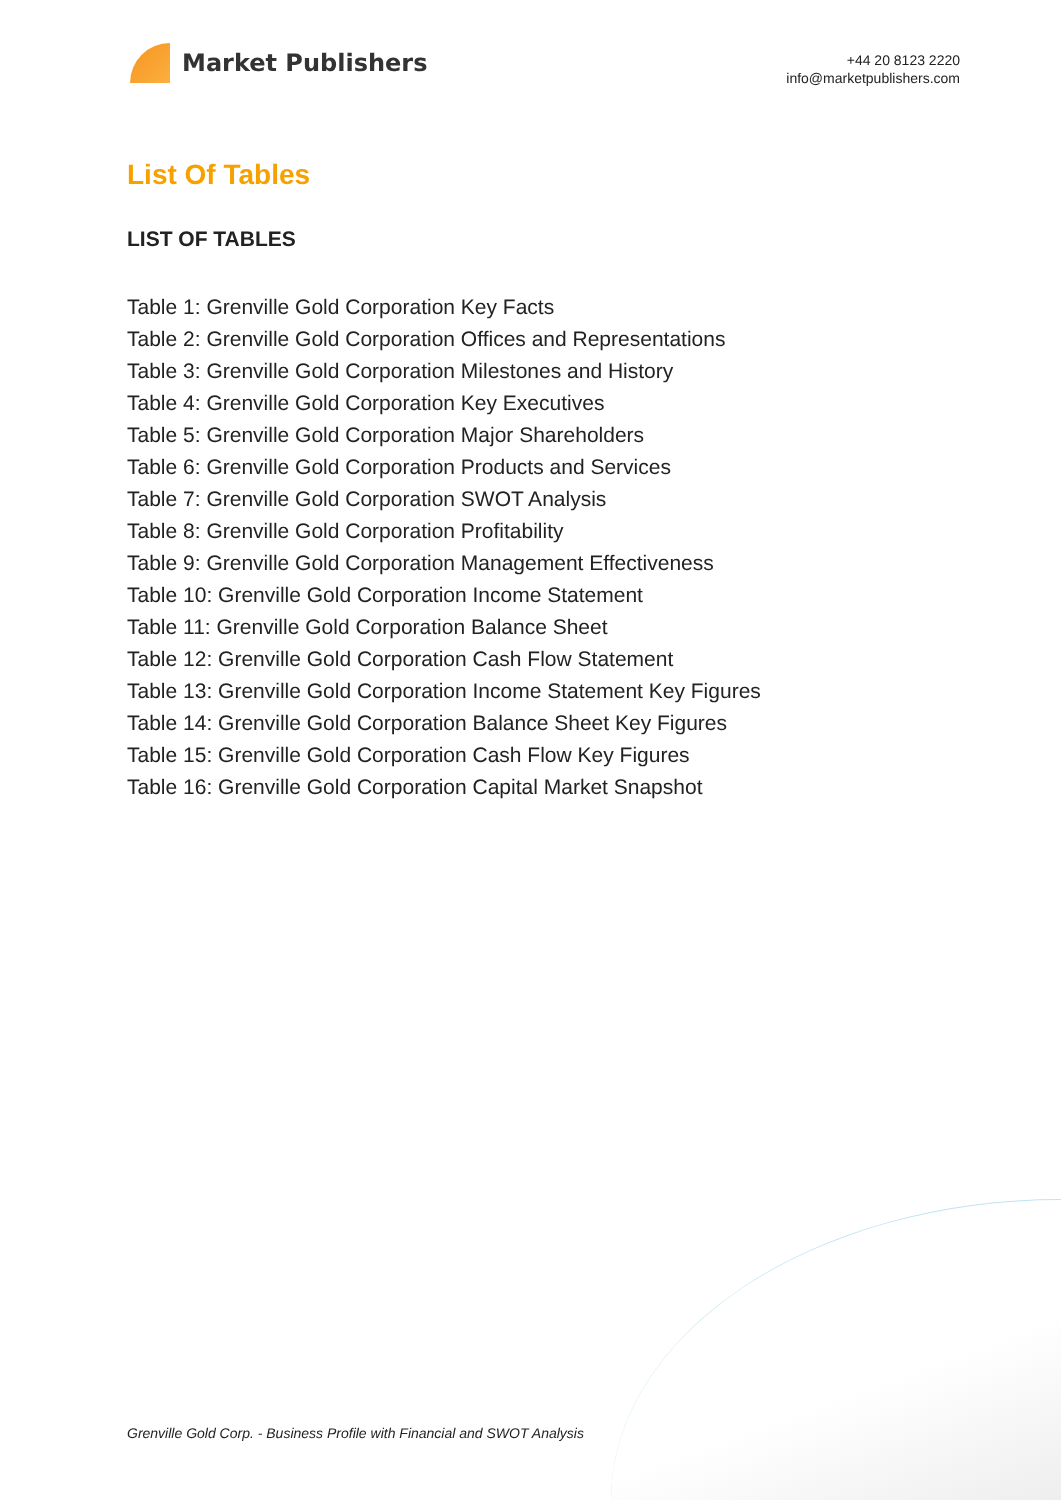Market Publishers
+44 20 8123 2220
info@marketpublishers.com
List Of Tables
LIST OF TABLES
Table 1: Grenville Gold Corporation Key Facts
Table 2: Grenville Gold Corporation Offices and Representations
Table 3: Grenville Gold Corporation Milestones and History
Table 4: Grenville Gold Corporation Key Executives
Table 5: Grenville Gold Corporation Major Shareholders
Table 6: Grenville Gold Corporation Products and Services
Table 7: Grenville Gold Corporation SWOT Analysis
Table 8: Grenville Gold Corporation Profitability
Table 9: Grenville Gold Corporation Management Effectiveness
Table 10: Grenville Gold Corporation Income Statement
Table 11: Grenville Gold Corporation Balance Sheet
Table 12: Grenville Gold Corporation Cash Flow Statement
Table 13: Grenville Gold Corporation Income Statement Key Figures
Table 14: Grenville Gold Corporation Balance Sheet Key Figures
Table 15: Grenville Gold Corporation Cash Flow Key Figures
Table 16: Grenville Gold Corporation Capital Market Snapshot
Grenville Gold Corp. - Business Profile with Financial and SWOT Analysis